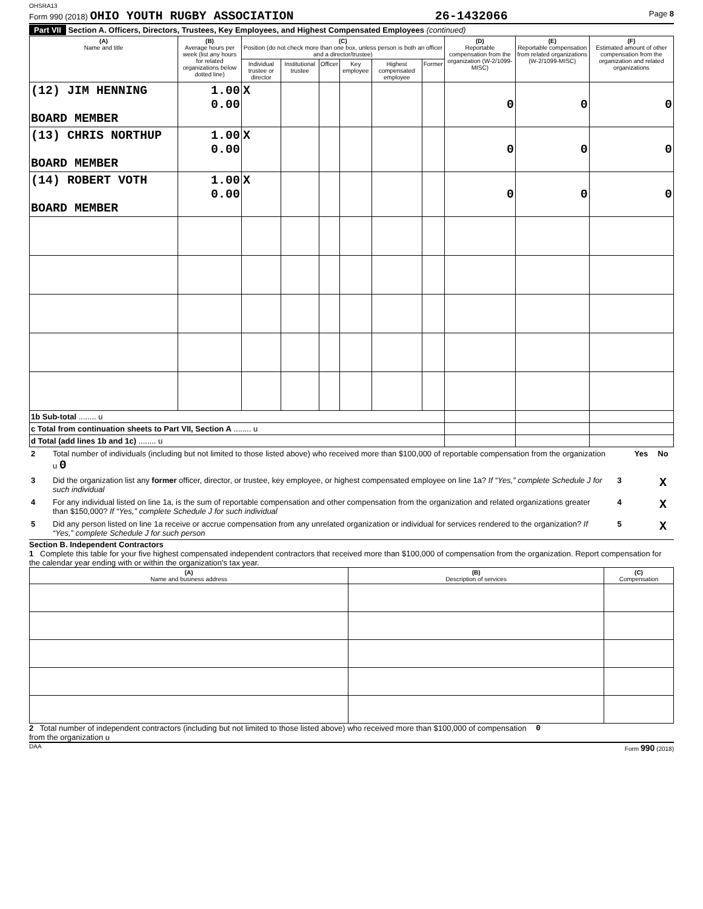OHSRA13
Form 990 (2018) OHIO YOUTH RUGBY ASSOCIATION 26-1432066 Page 8
Part VII Section A. Officers, Directors, Trustees, Key Employees, and Highest Compensated Employees (continued)
| (A) Name and title | (B) Average hours per week (list any hours for related organizations below dotted line) | (C) Position (do not check more than one box, unless person is both an officer and a director/trustee) | | | | | | (D) Reportable compensation from the organization (W-2/1099-MISC) | (E) Reportable compensation from related organizations (W-2/1099-MISC) | (F) Estimated amount of other compensation from the organization and related organizations |
| --- | --- | --- | --- | --- | --- | --- | --- | --- | --- | --- |
| | | Individual trustee or director | Institutional trustee | Officer | Key employee | Highest compensated employee | Former | | | |
| (12) JIM HENNING BOARD MEMBER | 1.00 0.00 | X | | | | | | 0 | 0 | 0 |
| (13) CHRIS NORTHUP BOARD MEMBER | 1.00 0.00 | X | | | | | | 0 | 0 | 0 |
| (14) ROBERT VOTH BOARD MEMBER | 1.00 0.00 | X | | | | | | 0 | 0 | 0 |
| 1b Sub-total ........ u | | | | | | | | | | |
| c Total from continuation sheets to Part VII, Section A ........ u | | | | | | | | | | |
| d Total (add lines 1b and 1c) ........ u | | | | | | | | | | |
| 2 | Total number of individuals (including but not limited to those listed above) who received more than $100,000 of reportable compensation from the organization u 0 | | Yes | No |
| 3 | Did the organization list any former officer, director, or trustee, key employee, or highest compensated employee on line 1a? If “Yes,” complete Schedule J for such individual | 3 | | X |
| 4 | For any individual listed on line 1a, is the sum of reportable compensation and other compensation from the organization and related organizations greater than $150,000? If “Yes,” complete Schedule J for such individual | 4 | | X |
| 5 | Did any person listed on line 1a receive or accrue compensation from any unrelated organization or individual for services rendered to the organization? If “Yes,” complete Schedule J for such person | 5 | | X |
Section B. Independent Contractors
1 Complete this table for your five highest compensated independent contractors that received more than $100,000 of compensation from the organization. Report compensation for the calendar year ending with or within the organization's tax year.
| (A) Name and business address | (B) Description of services | (C) Compensation |
| --- | --- | --- |
2 Total number of independent contractors (including but not limited to those listed above) who received more than $100,000 of compensation from the organization u 0
DAA Form 990 (2018)